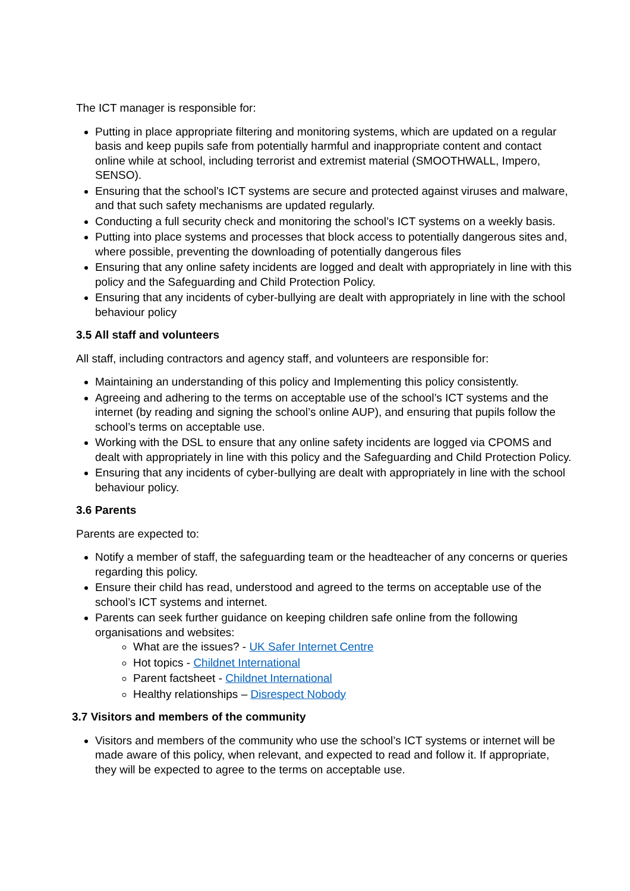The ICT manager is responsible for:
Putting in place appropriate filtering and monitoring systems, which are updated on a regular basis and keep pupils safe from potentially harmful and inappropriate content and contact online while at school, including terrorist and extremist material (SMOOTHWALL, Impero, SENSO).
Ensuring that the school’s ICT systems are secure and protected against viruses and malware, and that such safety mechanisms are updated regularly.
Conducting a full security check and monitoring the school’s ICT systems on a weekly basis.
Putting into place systems and processes that block access to potentially dangerous sites and, where possible, preventing the downloading of potentially dangerous files
Ensuring that any online safety incidents are logged and dealt with appropriately in line with this policy and the Safeguarding and Child Protection Policy.
Ensuring that any incidents of cyber-bullying are dealt with appropriately in line with the school behaviour policy
3.5 All staff and volunteers
All staff, including contractors and agency staff, and volunteers are responsible for:
Maintaining an understanding of this policy and Implementing this policy consistently.
Agreeing and adhering to the terms on acceptable use of the school’s ICT systems and the internet (by reading and signing the school’s online AUP), and ensuring that pupils follow the school’s terms on acceptable use.
Working with the DSL to ensure that any online safety incidents are logged via CPOMS and dealt with appropriately in line with this policy and the Safeguarding and Child Protection Policy.
Ensuring that any incidents of cyber-bullying are dealt with appropriately in line with the school behaviour policy.
3.6 Parents
Parents are expected to:
Notify a member of staff, the safeguarding team or the headteacher of any concerns or queries regarding this policy.
Ensure their child has read, understood and agreed to the terms on acceptable use of the school’s ICT systems and internet.
Parents can seek further guidance on keeping children safe online from the following organisations and websites:
What are the issues? - UK Safer Internet Centre
Hot topics - Childnet International
Parent factsheet - Childnet International
Healthy relationships – Disrespect Nobody
3.7 Visitors and members of the community
Visitors and members of the community who use the school’s ICT systems or internet will be made aware of this policy, when relevant, and expected to read and follow it. If appropriate, they will be expected to agree to the terms on acceptable use.